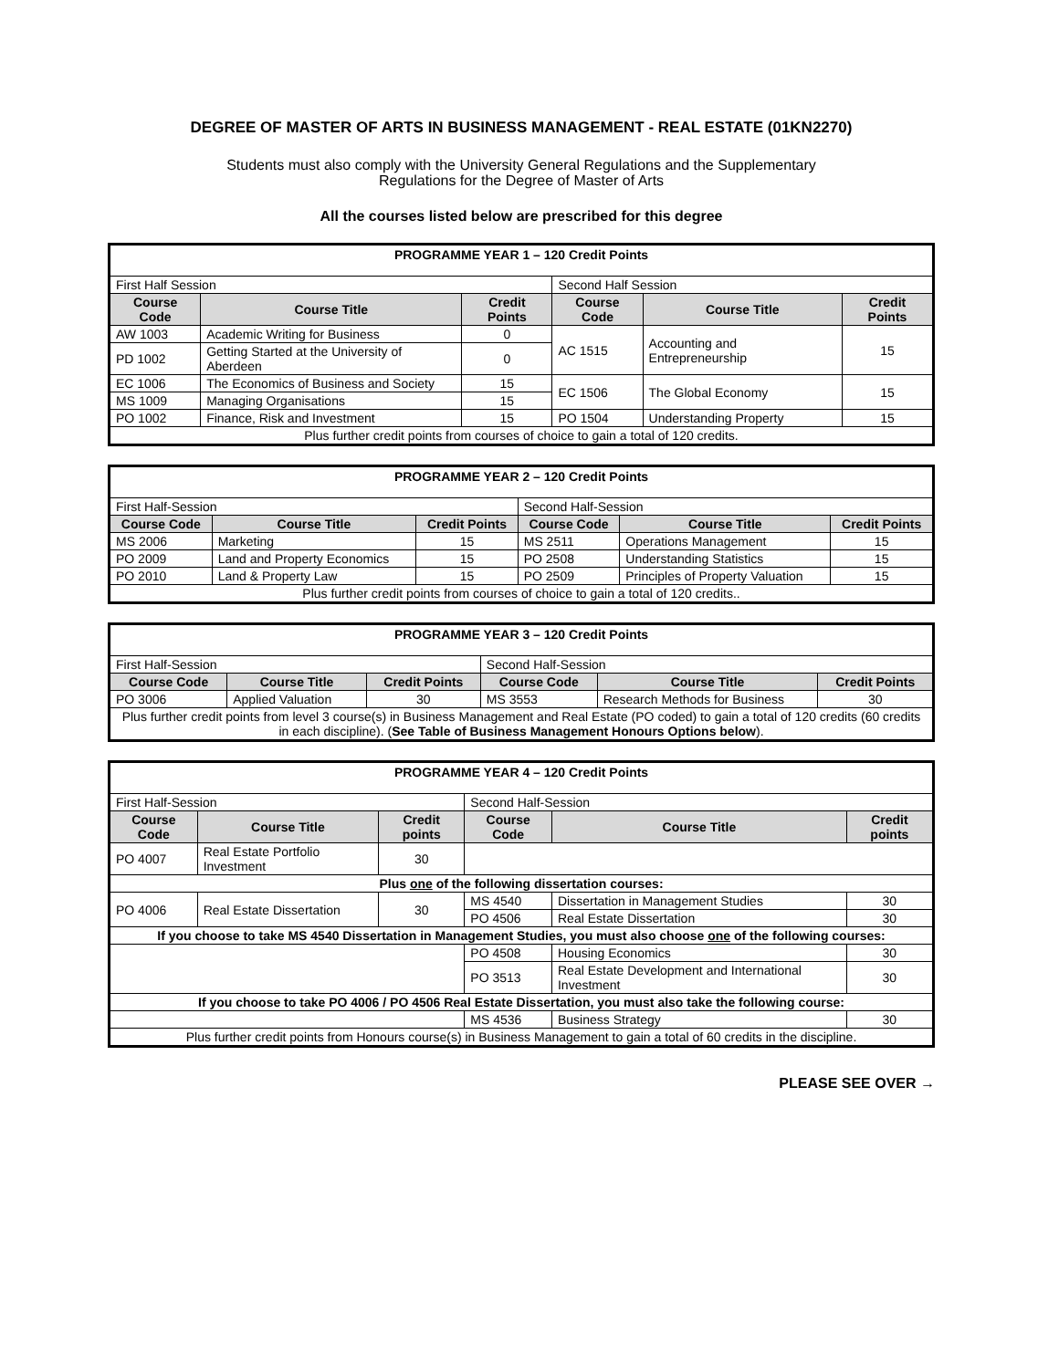DEGREE OF MASTER OF ARTS IN BUSINESS MANAGEMENT - REAL ESTATE (01KN2270)
Students must also comply with the University General Regulations and the Supplementary
Regulations for the Degree of Master of Arts
All the courses listed below are prescribed for this degree
| PROGRAMME YEAR 1 – 120 Credit Points | | | | | |
| First Half Session | | | Second Half Session | | |
| Course Code | Course Title | Credit Points | Course Code | Course Title | Credit Points |
| AW 1003 | Academic Writing for Business | 0 | AC 1515 | Accounting and Entrepreneurship | 15 |
| PD 1002 | Getting Started at the University of Aberdeen | 0 | | | |
| EC 1006 | The Economics of Business and Society | 15 | EC 1506 | The Global Economy | 15 |
| MS 1009 | Managing Organisations | 15 | | | |
| PO 1002 | Finance, Risk and Investment | 15 | PO 1504 | Understanding Property | 15 |
| Plus further credit points from courses of choice to gain a total of 120 credits. | | | | | |
| PROGRAMME YEAR 2 – 120 Credit Points | | | | | |
| First Half-Session | | | Second Half-Session | | |
| Course Code | Course Title | Credit Points | Course Code | Course Title | Credit Points |
| MS 2006 | Marketing | 15 | MS 2511 | Operations Management | 15 |
| PO 2009 | Land and Property Economics | 15 | PO 2508 | Understanding Statistics | 15 |
| PO 2010 | Land & Property Law | 15 | PO 2509 | Principles of Property Valuation | 15 |
| Plus further credit points from courses of choice to gain a total of 120 credits.. | | | | | |
| PROGRAMME YEAR 3 – 120 Credit Points | | | | | |
| First Half-Session | | | Second Half-Session | | |
| Course Code | Course Title | Credit Points | Course Code | Course Title | Credit Points |
| PO 3006 | Applied Valuation | 30 | MS 3553 | Research Methods for Business | 30 |
| Plus further credit points from level 3 course(s) in Business Management and Real Estate (PO coded) to gain a total of 120 credits (60 credits in each discipline). ( See Table of Business Management Honours Options below ). | | | | | |
| PROGRAMME YEAR 4 – 120 Credit Points | | | | | |
| First Half-Session | | | Second Half-Session | | |
| Course Code | Course Title | Credit points | Course Code | Course Title | Credit points |
| PO 4007 | Real Estate Portfolio Investment | 30 | | | |
| Plus one of the following dissertation courses: | | | | | |
| PO 4006 | Real Estate Dissertation | 30 | MS 4540 | Dissertation in Management Studies | 30 |
| | | | PO 4506 | Real Estate Dissertation | 30 |
| If you choose to take MS 4540 Dissertation in Management Studies, you must also choose one of the following courses: | | | | | |
| | | | PO 4508 | Housing Economics | 30 |
| | | | PO 3513 | Real Estate Development and International Investment | 30 |
| If you choose to take PO 4006 / PO 4506 Real Estate Dissertation, you must also take the following course: | | | | | |
| | | | MS 4536 | Business Strategy | 30 |
| Plus further credit points from Honours course(s) in Business Management to gain a total of 60 credits in the discipline. | | | | | |
PLEASE SEE OVER →